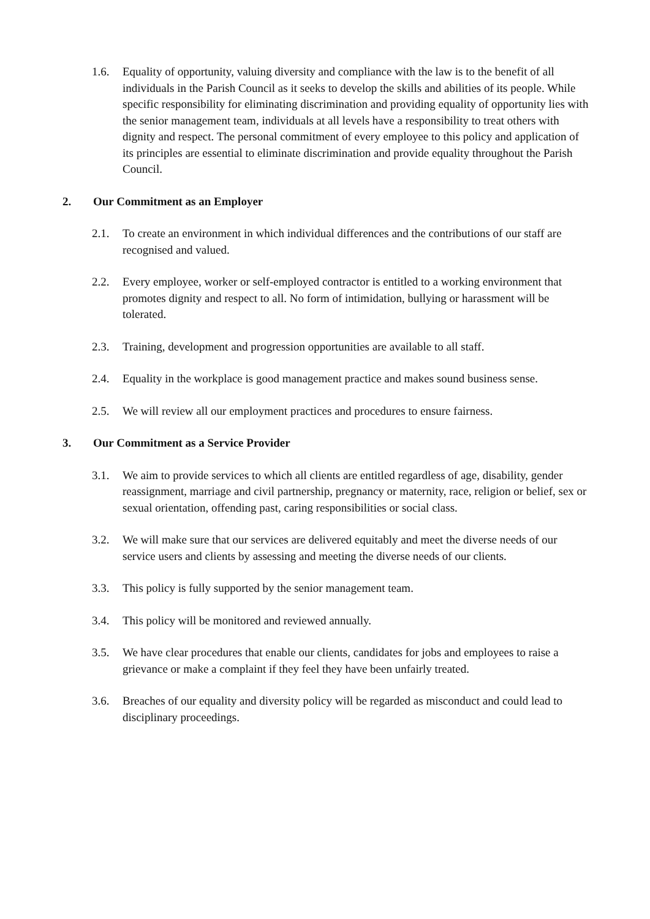1.6. Equality of opportunity, valuing diversity and compliance with the law is to the benefit of all individuals in the Parish Council as it seeks to develop the skills and abilities of its people. While specific responsibility for eliminating discrimination and providing equality of opportunity lies with the senior management team, individuals at all levels have a responsibility to treat others with dignity and respect. The personal commitment of every employee to this policy and application of its principles are essential to eliminate discrimination and provide equality throughout the Parish Council.
2. Our Commitment as an Employer
2.1. To create an environment in which individual differences and the contributions of our staff are recognised and valued.
2.2. Every employee, worker or self-employed contractor is entitled to a working environment that promotes dignity and respect to all. No form of intimidation, bullying or harassment will be tolerated.
2.3. Training, development and progression opportunities are available to all staff.
2.4. Equality in the workplace is good management practice and makes sound business sense.
2.5. We will review all our employment practices and procedures to ensure fairness.
3. Our Commitment as a Service Provider
3.1. We aim to provide services to which all clients are entitled regardless of age, disability, gender reassignment, marriage and civil partnership, pregnancy or maternity, race, religion or belief, sex or sexual orientation, offending past, caring responsibilities or social class.
3.2. We will make sure that our services are delivered equitably and meet the diverse needs of our service users and clients by assessing and meeting the diverse needs of our clients.
3.3. This policy is fully supported by the senior management team.
3.4. This policy will be monitored and reviewed annually.
3.5. We have clear procedures that enable our clients, candidates for jobs and employees to raise a grievance or make a complaint if they feel they have been unfairly treated.
3.6. Breaches of our equality and diversity policy will be regarded as misconduct and could lead to disciplinary proceedings.